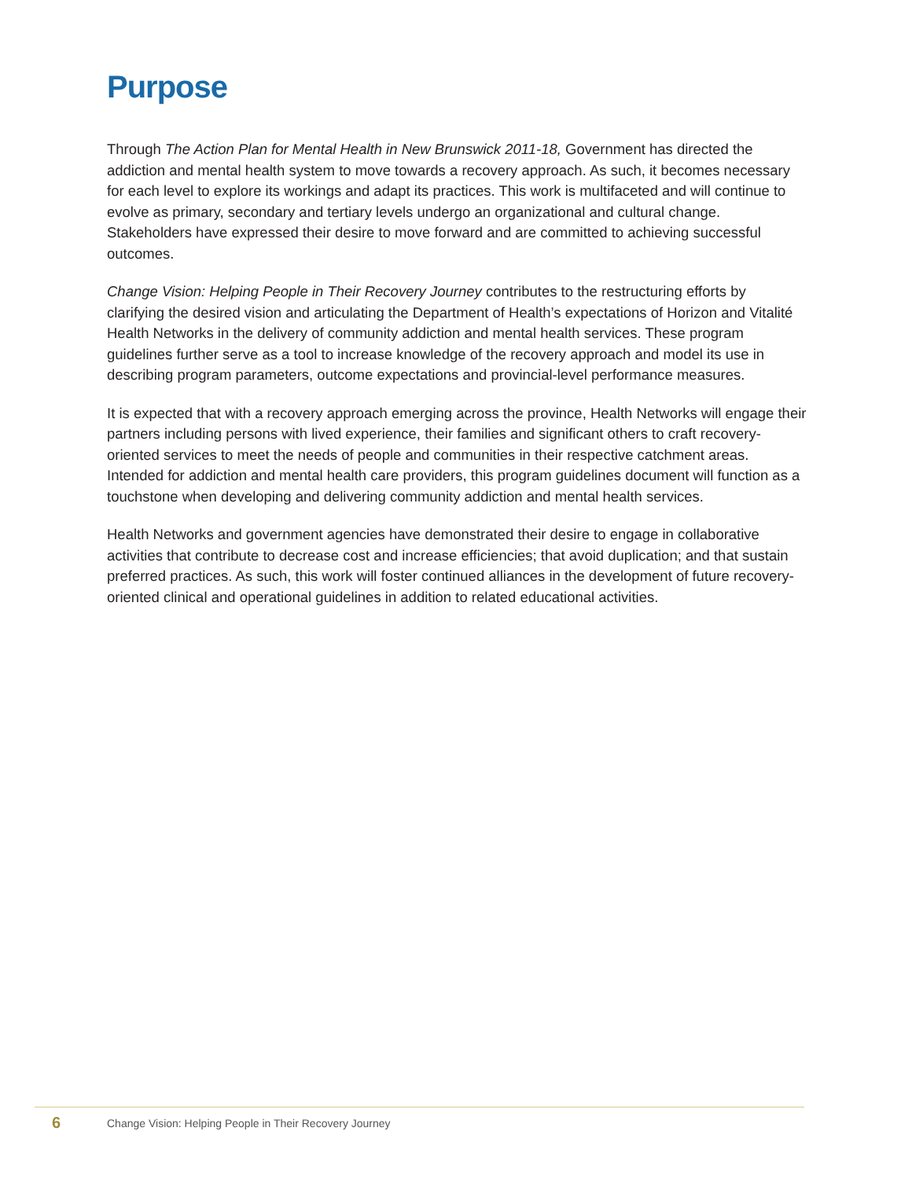Purpose
Through The Action Plan for Mental Health in New Brunswick 2011-18, Government has directed the addiction and mental health system to move towards a recovery approach. As such, it becomes necessary for each level to explore its workings and adapt its practices. This work is multifaceted and will continue to evolve as primary, secondary and tertiary levels undergo an organizational and cultural change. Stakeholders have expressed their desire to move forward and are committed to achieving successful outcomes.
Change Vision: Helping People in Their Recovery Journey contributes to the restructuring efforts by clarifying the desired vision and articulating the Department of Health’s expectations of Horizon and Vitalité Health Networks in the delivery of community addiction and mental health services. These program guidelines further serve as a tool to increase knowledge of the recovery approach and model its use in describing program parameters, outcome expectations and provincial-level performance measures.
It is expected that with a recovery approach emerging across the province, Health Networks will engage their partners including persons with lived experience, their families and significant others to craft recovery-oriented services to meet the needs of people and communities in their respective catchment areas. Intended for addiction and mental health care providers, this program guidelines document will function as a touchstone when developing and delivering community addiction and mental health services.
Health Networks and government agencies have demonstrated their desire to engage in collaborative activities that contribute to decrease cost and increase efficiencies; that avoid duplication; and that sustain preferred practices. As such, this work will foster continued alliances in the development of future recovery-oriented clinical and operational guidelines in addition to related educational activities.
6 Change Vision: Helping People in Their Recovery Journey